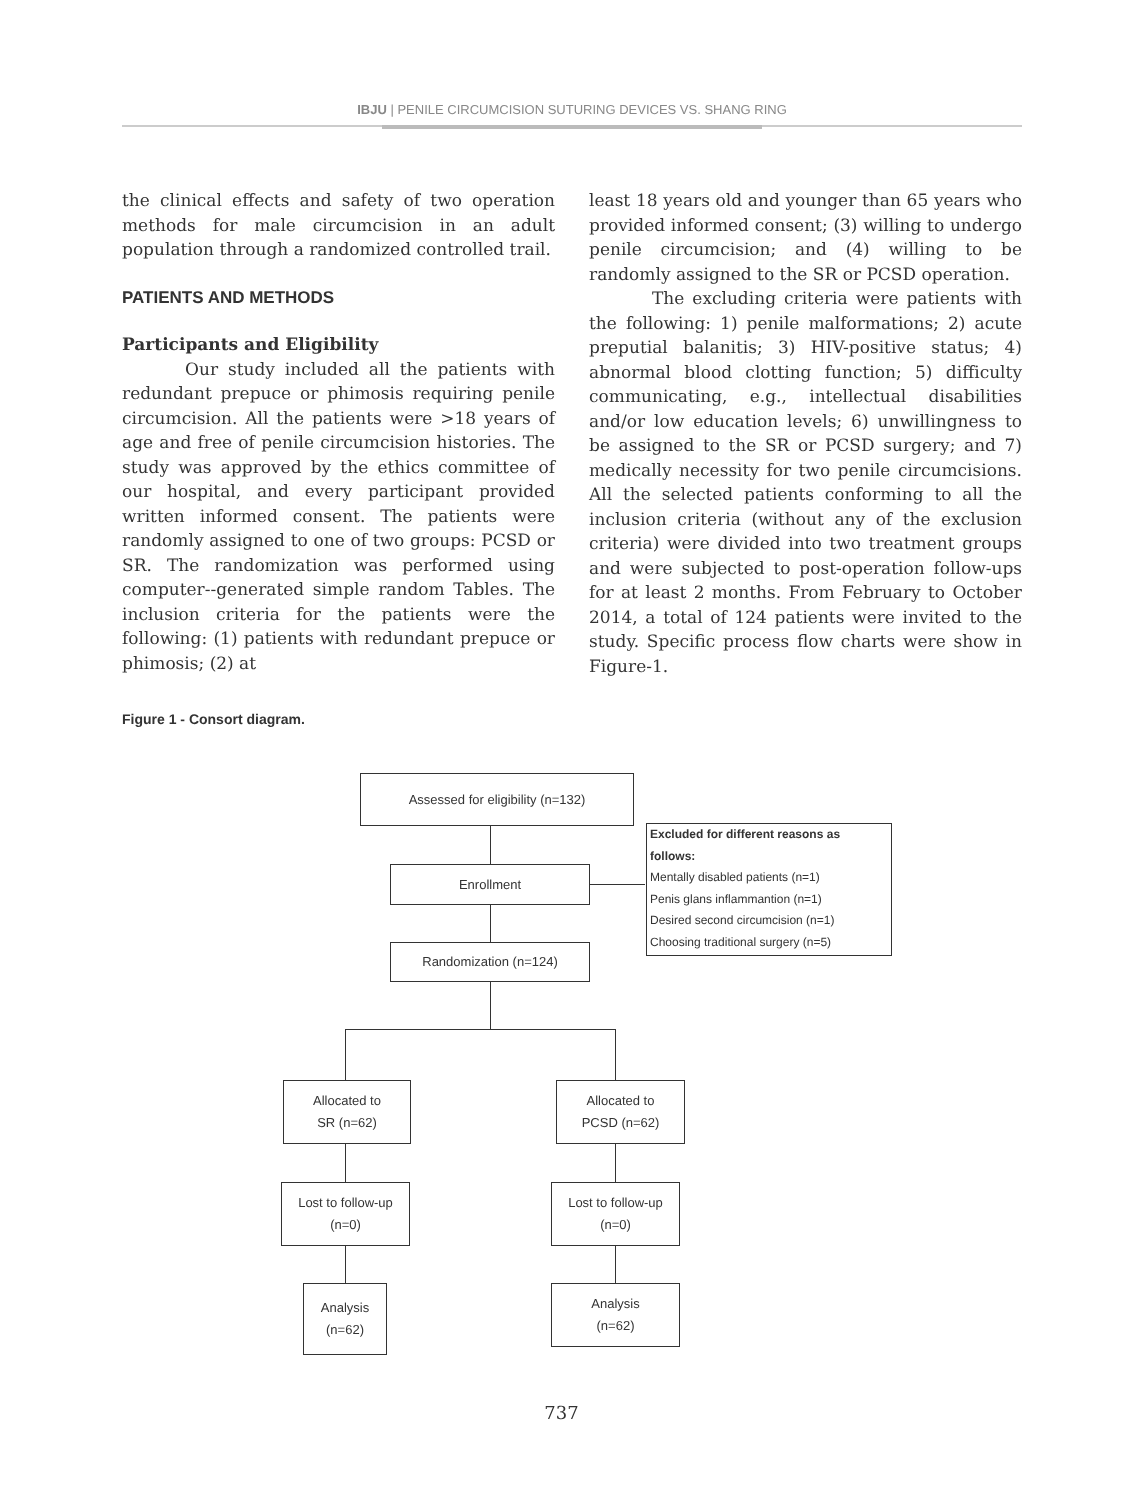IBJU | PENILE CIRCUMCISION SUTURING DEVICES VS. SHANG RING
the clinical effects and safety of two operation methods for male circumcision in an adult population through a randomized controlled trail.
PATIENTS AND METHODS
Participants and Eligibility
Our study included all the patients with redundant prepuce or phimosis requiring penile circumcision. All the patients were >18 years of age and free of penile circumcision histories. The study was approved by the ethics committee of our hospital, and every participant provided written informed consent. The patients were randomly assigned to one of two groups: PCSD or SR. The randomization was performed using computer--generated simple random Tables. The inclusion criteria for the patients were the following: (1) patients with redundant prepuce or phimosis; (2) at
least 18 years old and younger than 65 years who provided informed consent; (3) willing to undergo penile circumcision; and (4) willing to be randomly assigned to the SR or PCSD operation.
The excluding criteria were patients with the following: 1) penile malformations; 2) acute preputial balanitis; 3) HIV-positive status; 4) abnormal blood clotting function; 5) difficulty communicating, e.g., intellectual disabilities and/or low education levels; 6) unwillingness to be assigned to the SR or PCSD surgery; and 7) medically necessity for two penile circumcisions. All the selected patients conforming to all the inclusion criteria (without any of the exclusion criteria) were divided into two treatment groups and were subjected to post-operation follow-ups for at least 2 months. From February to October 2014, a total of 124 patients were invited to the study. Specific process flow charts were show in Figure-1.
Figure 1 - Consort diagram.
Assessed for eligibility (n=132)
Enrollment
Excluded for different reasons as follows:
Mentally disabled patients (n=1)
Penis glans inflammantion (n=1)
Desired second circumcision (n=1)
Choosing traditional surgery (n=5)
Randomization (n=124)
Allocated to
SR (n=62)
Allocated to
PCSD (n=62)
Lost to follow-up
(n=0)
Lost to follow-up
(n=0)
Analysis
(n=62)
Analysis
(n=62)
737